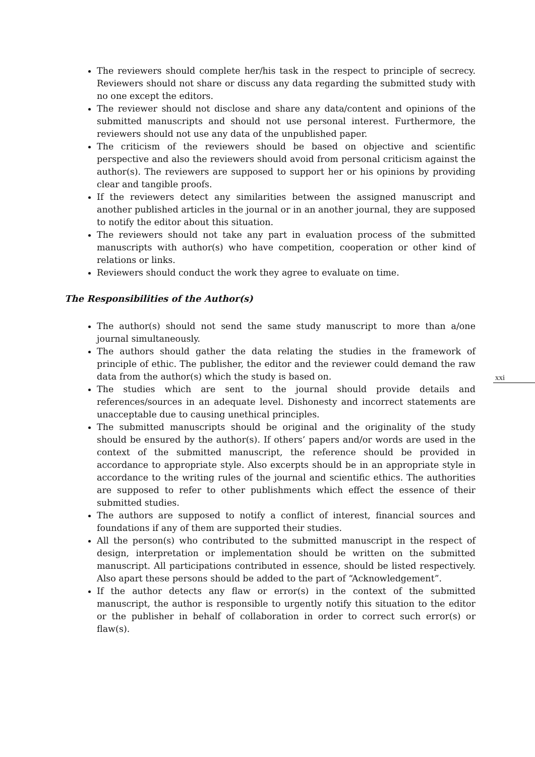The reviewers should complete her/his task in the respect to principle of secrecy. Reviewers should not share or discuss any data regarding the submitted study with no one except the editors.
The reviewer should not disclose and share any data/content and opinions of the submitted manuscripts and should not use personal interest. Furthermore, the reviewers should not use any data of the unpublished paper.
The criticism of the reviewers should be based on objective and scientific perspective and also the reviewers should avoid from personal criticism against the author(s). The reviewers are supposed to support her or his opinions by providing clear and tangible proofs.
If the reviewers detect any similarities between the assigned manuscript and another published articles in the journal or in an another journal, they are supposed to notify the editor about this situation.
The reviewers should not take any part in evaluation process of the submitted manuscripts with author(s) who have competition, cooperation or other kind of relations or links.
Reviewers should conduct the work they agree to evaluate on time.
The Responsibilities of the Author(s)
The author(s) should not send the same study manuscript to more than a/one journal simultaneously.
The authors should gather the data relating the studies in the framework of principle of ethic. The publisher, the editor and the reviewer could demand the raw data from the author(s) which the study is based on.
The studies which are sent to the journal should provide details and references/sources in an adequate level. Dishonesty and incorrect statements are unacceptable due to causing unethical principles.
The submitted manuscripts should be original and the originality of the study should be ensured by the author(s). If others’ papers and/or words are used in the context of the submitted manuscript, the reference should be provided in accordance to appropriate style. Also excerpts should be in an appropriate style in accordance to the writing rules of the journal and scientific ethics. The authorities are supposed to refer to other publishments which effect the essence of their submitted studies.
The authors are supposed to notify a conflict of interest, financial sources and foundations if any of them are supported their studies.
All the person(s) who contributed to the submitted manuscript in the respect of design, interpretation or implementation should be written on the submitted manuscript. All participations contributed in essence, should be listed respectively. Also apart these persons should be added to the part of “Acknowledgement”.
If the author detects any flaw or error(s) in the context of the submitted manuscript, the author is responsible to urgently notify this situation to the editor or the publisher in behalf of collaboration in order to correct such error(s) or flaw(s).
xxi